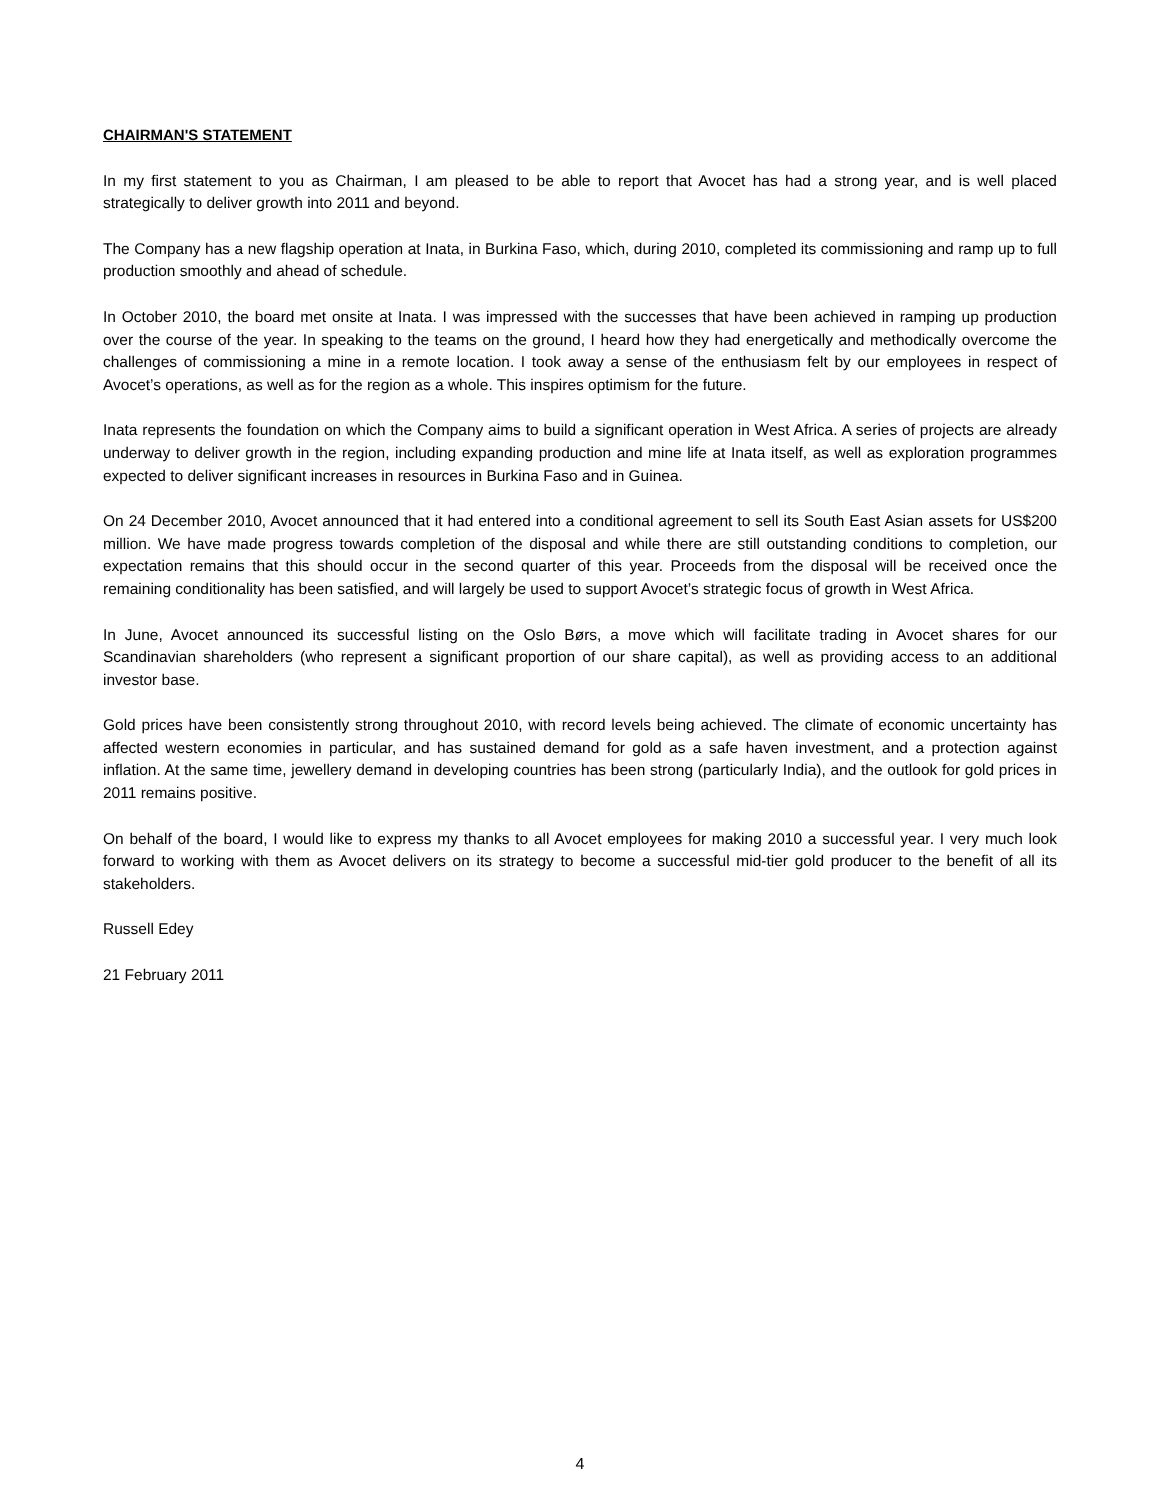CHAIRMAN'S STATEMENT
In my first statement to you as Chairman, I am pleased to be able to report that Avocet has had a strong year, and is well placed strategically to deliver growth into 2011 and beyond.
The Company has a new flagship operation at Inata, in Burkina Faso, which, during 2010, completed its commissioning and ramp up to full production smoothly and ahead of schedule.
In October 2010, the board met onsite at Inata. I was impressed with the successes that have been achieved in ramping up production over the course of the year. In speaking to the teams on the ground, I heard how they had energetically and methodically overcome the challenges of commissioning a mine in a remote location. I took away a sense of the enthusiasm felt by our employees in respect of Avocet’s operations, as well as for the region as a whole. This inspires optimism for the future.
Inata represents the foundation on which the Company aims to build a significant operation in West Africa. A series of projects are already underway to deliver growth in the region, including expanding production and mine life at Inata itself, as well as exploration programmes expected to deliver significant increases in resources in Burkina Faso and in Guinea.
On 24 December 2010, Avocet announced that it had entered into a conditional agreement to sell its South East Asian assets for US$200 million. We have made progress towards completion of the disposal and while there are still outstanding conditions to completion, our expectation remains that this should occur in the second quarter of this year. Proceeds from the disposal will be received once the remaining conditionality has been satisfied, and will largely be used to support Avocet’s strategic focus of growth in West Africa.
In June, Avocet announced its successful listing on the Oslo Børs, a move which will facilitate trading in Avocet shares for our Scandinavian shareholders (who represent a significant proportion of our share capital), as well as providing access to an additional investor base.
Gold prices have been consistently strong throughout 2010, with record levels being achieved. The climate of economic uncertainty has affected western economies in particular, and has sustained demand for gold as a safe haven investment, and a protection against inflation. At the same time, jewellery demand in developing countries has been strong (particularly India), and the outlook for gold prices in 2011 remains positive.
On behalf of the board, I would like to express my thanks to all Avocet employees for making 2010 a successful year. I very much look forward to working with them as Avocet delivers on its strategy to become a successful mid-tier gold producer to the benefit of all its stakeholders.
Russell Edey
21 February 2011
4